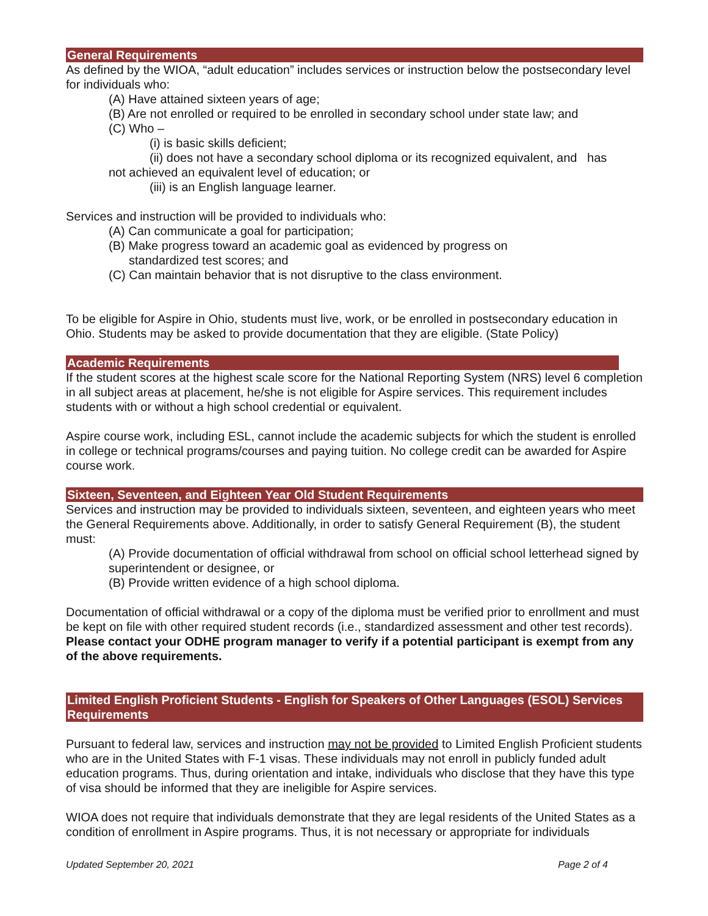General Requirements
As defined by the WIOA, “adult education” includes services or instruction below the postsecondary level for individuals who:
(A) Have attained sixteen years of age;
(B) Are not enrolled or required to be enrolled in secondary school under state law; and
(C) Who –
(i) is basic skills deficient;
(ii) does not have a secondary school diploma or its recognized equivalent, and has
not achieved an equivalent level of education; or
(iii) is an English language learner.
Services and instruction will be provided to individuals who:
(A) Can communicate a goal for participation;
(B) Make progress toward an academic goal as evidenced by progress on
standardized test scores; and
(C) Can maintain behavior that is not disruptive to the class environment.
To be eligible for Aspire in Ohio, students must live, work, or be enrolled in postsecondary education in Ohio. Students may be asked to provide documentation that they are eligible. (State Policy)
Academic Requirements
If the student scores at the highest scale score for the National Reporting System (NRS) level 6 completion in all subject areas at placement, he/she is not eligible for Aspire services. This requirement includes students with or without a high school credential or equivalent.
Aspire course work, including ESL, cannot include the academic subjects for which the student is enrolled in college or technical programs/courses and paying tuition. No college credit can be awarded for Aspire course work.
Sixteen, Seventeen, and Eighteen Year Old Student Requirements
Services and instruction may be provided to individuals sixteen, seventeen, and eighteen years who meet the General Requirements above. Additionally, in order to satisfy General Requirement (B), the student must:
(A) Provide documentation of official withdrawal from school on official school letterhead signed by superintendent or designee, or
(B) Provide written evidence of a high school diploma.
Documentation of official withdrawal or a copy of the diploma must be verified prior to enrollment and must be kept on file with other required student records (i.e., standardized assessment and other test records). Please contact your ODHE program manager to verify if a potential participant is exempt from any of the above requirements.
Limited English Proficient Students - English for Speakers of Other Languages (ESOL) Services Requirements
Pursuant to federal law, services and instruction may not be provided to Limited English Proficient students who are in the United States with F-1 visas. These individuals may not enroll in publicly funded adult education programs. Thus, during orientation and intake, individuals who disclose that they have this type of visa should be informed that they are ineligible for Aspire services.
WIOA does not require that individuals demonstrate that they are legal residents of the United States as a condition of enrollment in Aspire programs. Thus, it is not necessary or appropriate for individuals
Updated September 20, 2021 Page 2 of 4